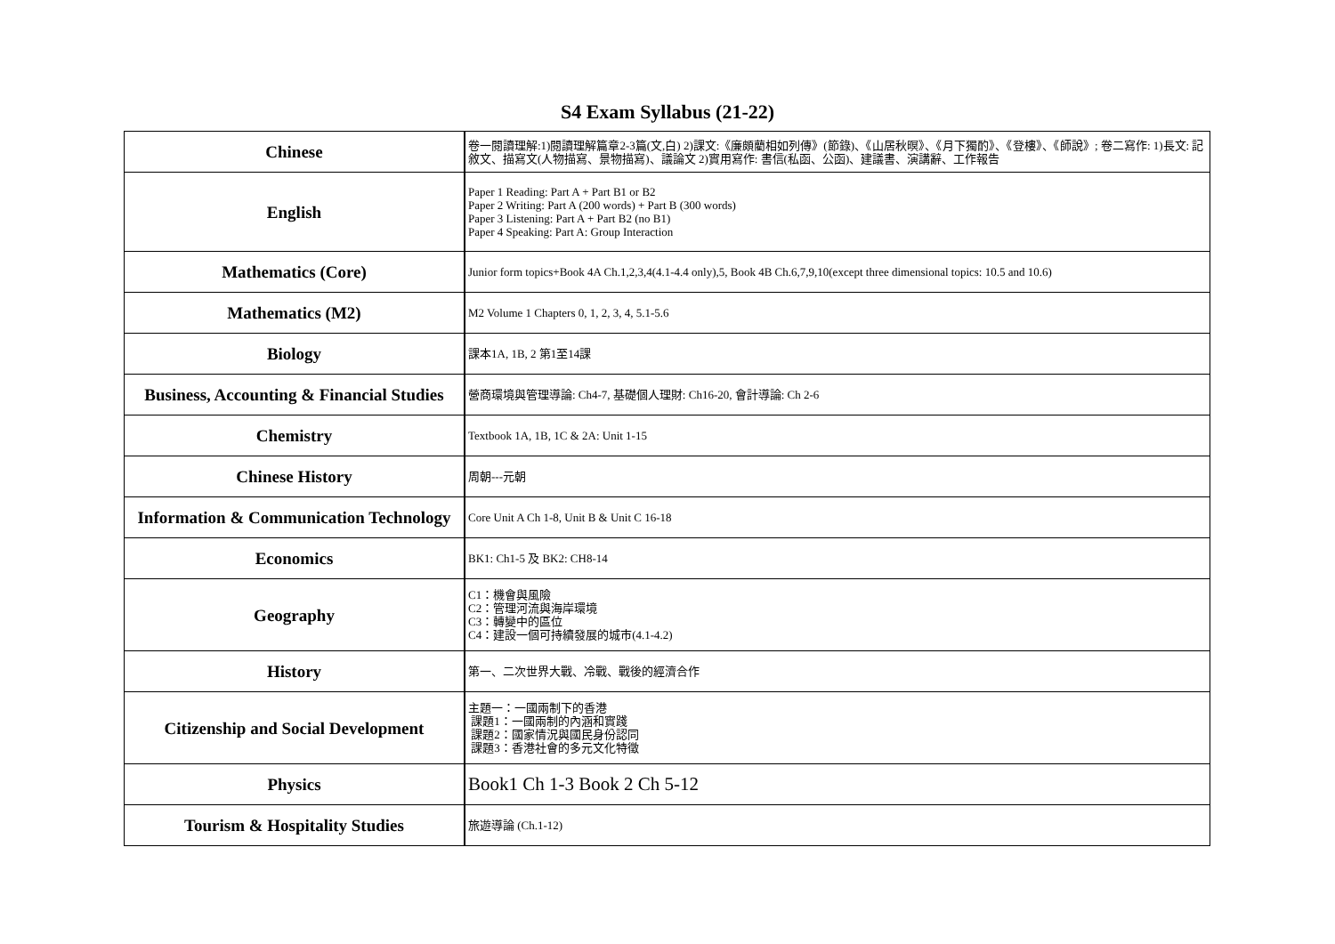S4 Exam Syllabus (21-22)
| Chinese | 卷一閱讀理解:1)閱讀理解篇章2-3篇(文,白) 2)課文:《廉頗藺相如列傳》(節錄)、《山居秋暝》、《月下獨酌》、《登樓》、《師說》; 卷二寫作: 1)長文: 記敘文、描寫文(人物描寫、景物描寫)、議論文 2)實用寫作: 書信(私函、公函)、建議書、演講辭、工作報告 |
| English | Paper 1 Reading: Part A + Part B1 or B2 Paper 2 Writing: Part A (200 words) + Part B (300 words) Paper 3 Listening: Part A + Part B2 (no B1) Paper 4 Speaking: Part A: Group Interaction |
| Mathematics (Core) | Junior form topics+Book 4A Ch.1,2,3,4(4.1-4.4 only),5, Book 4B Ch.6,7,9,10(except three dimensional topics: 10.5 and 10.6) |
| Mathematics (M2) | M2 Volume 1 Chapters 0, 1, 2, 3, 4, 5.1-5.6 |
| Biology | 課本1A, 1B, 2 第1至14課 |
| Business, Accounting & Financial Studies | 營商環境與管理導論: Ch4-7, 基礎個人理財: Ch16-20, 會計導論: Ch 2-6 |
| Chemistry | Textbook 1A, 1B, 1C & 2A: Unit 1-15 |
| Chinese History | 周朝---元朝 |
| Information & Communication Technology | Core Unit A Ch 1-8, Unit B & Unit C 16-18 |
| Economics | BK1: Ch1-5 及 BK2: CH8-14 |
| Geography | C1：機會與風險 C2：管理河流與海岸環境 C3：轉變中的區位 C4：建設一個可持續發展的城市(4.1-4.2) |
| History | 第一、二次世界大戰、冷戰、戰後的經濟合作 |
| Citizenship and Social Development | 主題一：一國兩制下的香港 課題1：一國兩制的內涵和實踐 課題2：國家情況與國民身份認同 課題3：香港社會的多元文化特徵 |
| Physics | Book1 Ch 1-3 Book 2 Ch 5-12 |
| Tourism & Hospitality Studies | 旅遊導論 (Ch.1-12) |